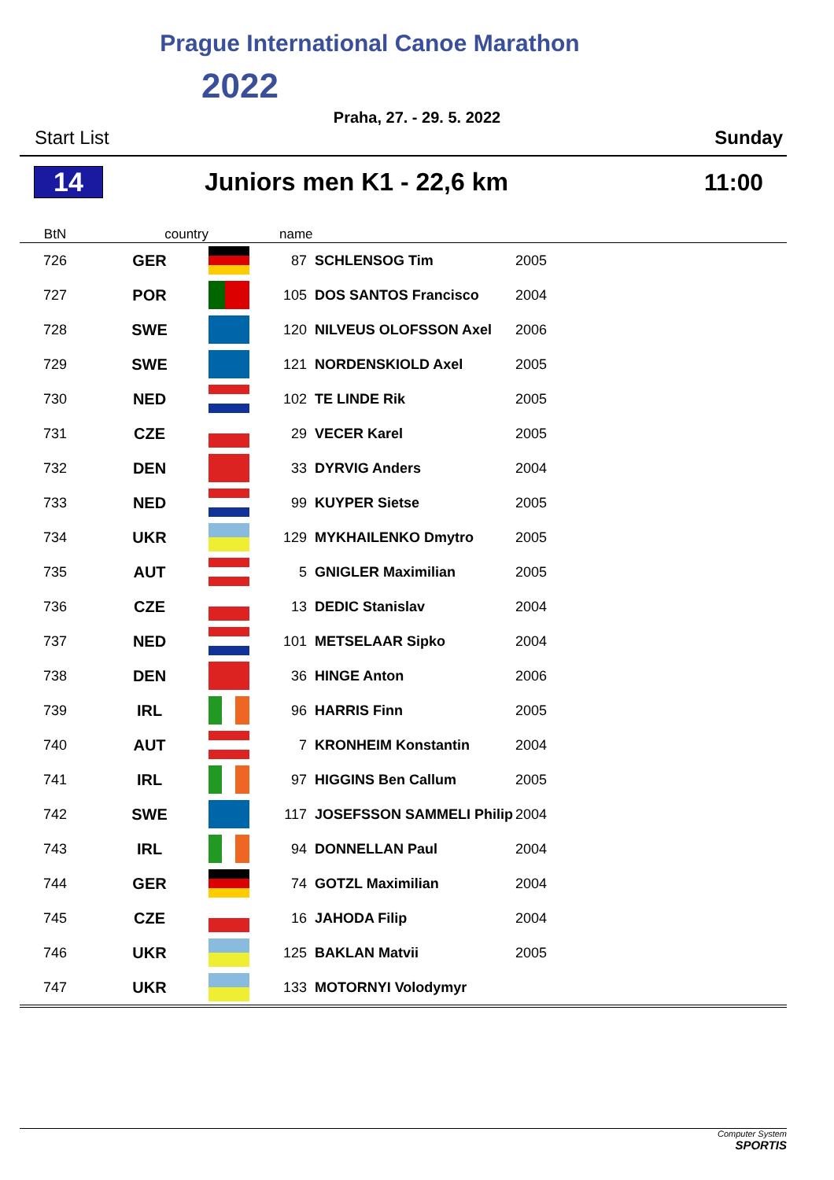Prague International Canoe Marathon
2022
Praha, 27. - 29. 5. 2022
Start List Sunday
14 Juniors men K1 - 22,6 km 11:00
| BtN | country | | name | |
| --- | --- | --- | --- | --- |
| 726 | GER | | 87 SCHLENSOG Tim | 2005 |
| 727 | POR | | 105 DOS SANTOS Francisco | 2004 |
| 728 | SWE | | 120 NILVEUS OLOFSSON Axel | 2006 |
| 729 | SWE | | 121 NORDENSKIOLD Axel | 2005 |
| 730 | NED | | 102 TE LINDE Rik | 2005 |
| 731 | CZE | | 29 VECER Karel | 2005 |
| 732 | DEN | | 33 DYRVIG Anders | 2004 |
| 733 | NED | | 99 KUYPER Sietse | 2005 |
| 734 | UKR | | 129 MYKHAILENKO Dmytro | 2005 |
| 735 | AUT | | 5 GNIGLER Maximilian | 2005 |
| 736 | CZE | | 13 DEDIC Stanislav | 2004 |
| 737 | NED | | 101 METSELAAR Sipko | 2004 |
| 738 | DEN | | 36 HINGE Anton | 2006 |
| 739 | IRL | | 96 HARRIS Finn | 2005 |
| 740 | AUT | | 7 KRONHEIM Konstantin | 2004 |
| 741 | IRL | | 97 HIGGINS Ben Callum | 2005 |
| 742 | SWE | | 117 JOSEFSSON SAMMELI Philip | 2004 |
| 743 | IRL | | 94 DONNELLAN Paul | 2004 |
| 744 | GER | | 74 GOTZL Maximilian | 2004 |
| 745 | CZE | | 16 JAHODA Filip | 2004 |
| 746 | UKR | | 125 BAKLAN Matvii | 2005 |
| 747 | UKR | | 133 MOTORNYI Volodymyr | |
Computer System
SPORTIS